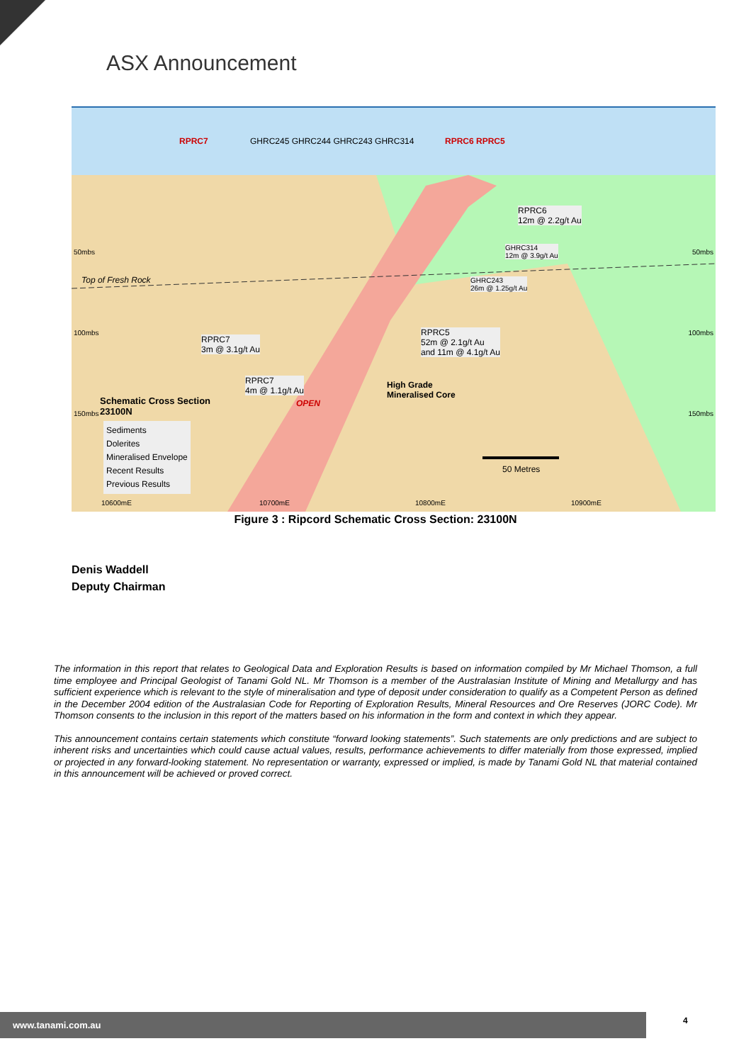ASX Announcement
RPRC7
GHRC245 GHRC244 GHRC243 GHRC314
RPRC6 RPRC5
RPRC6
12m @ 2.2g/t Au
GHRC314
12m @ 3.9g/t Au
50mbs 50mbs
Top of Fresh Rock
GHRC243
26m @ 1.25g/t Au
100mbs 100mbs
RPRC7
3m @ 3.1g/t Au
RPRC5
52m @ 2.1g/t Au
and 11m @ 4.1g/t Au
RPRC7
4m @ 1.1g/t Au
High Grade
Mineralised Core
Schematic Cross Section
23100N
OPEN
150mbs 150mbs
Sediments
Dolerites
Mineralised Envelope
Recent Results
Previous Results
50 Metres
10600mE 10700mE 10800mE 10900mE
Figure 3 : Ripcord Schematic Cross Section: 23100N
Denis Waddell
Deputy Chairman
The information in this report that relates to Geological Data and Exploration Results is based on information compiled by Mr Michael Thomson, a full time employee and Principal Geologist of Tanami Gold NL. Mr Thomson is a member of the Australasian Institute of Mining and Metallurgy and has sufficient experience which is relevant to the style of mineralisation and type of deposit under consideration to qualify as a Competent Person as defined in the December 2004 edition of the Australasian Code for Reporting of Exploration Results, Mineral Resources and Ore Reserves (JORC Code). Mr Thomson consents to the inclusion in this report of the matters based on his information in the form and context in which they appear.
This announcement contains certain statements which constitute “forward looking statements”. Such statements are only predictions and are subject to inherent risks and uncertainties which could cause actual values, results, performance achievements to differ materially from those expressed, implied or projected in any forward-looking statement. No representation or warranty, expressed or implied, is made by Tanami Gold NL that material contained in this announcement will be achieved or proved correct.
www.tanami.com.au 4